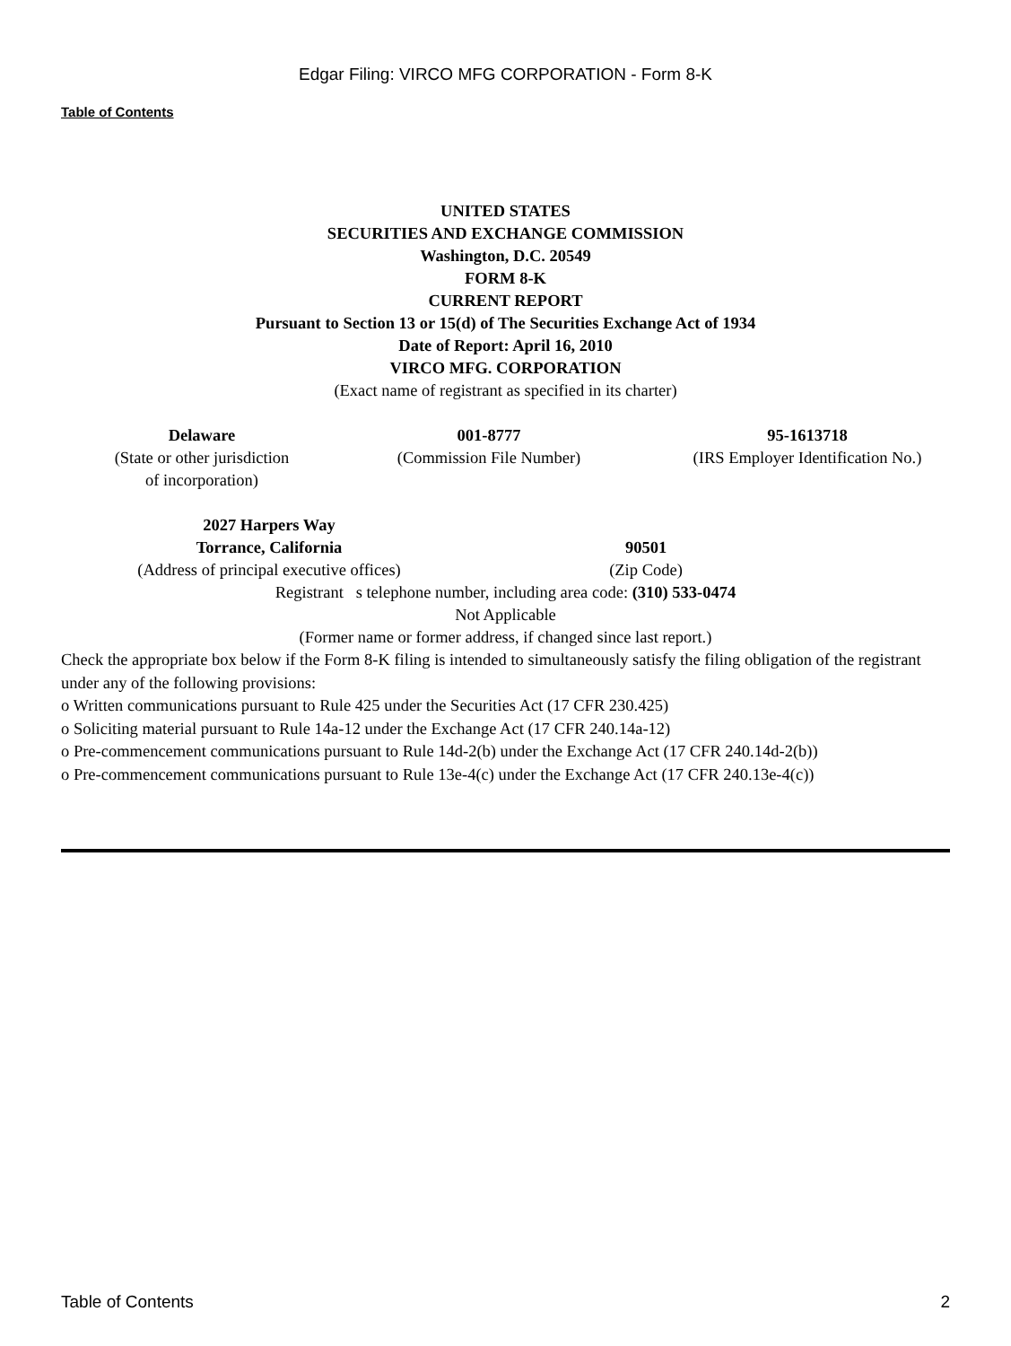Edgar Filing: VIRCO MFG CORPORATION - Form 8-K
Table of Contents
UNITED STATES
SECURITIES AND EXCHANGE COMMISSION
Washington, D.C. 20549
FORM 8-K
CURRENT REPORT
Pursuant to Section 13 or 15(d) of The Securities Exchange Act of 1934
Date of Report: April 16, 2010
VIRCO MFG. CORPORATION
(Exact name of registrant as specified in its charter)
| Delaware | 001-8777 | 95-1613718 |
| (State or other jurisdiction of incorporation) | (Commission File Number) | (IRS Employer Identification No.) |
| 2027 Harpers Way Torrance, California | 90501 |
| (Address of principal executive offices) | (Zip Code) |
Registrant s telephone number, including area code: (310) 533-0474
Not Applicable
(Former name or former address, if changed since last report.)
Check the appropriate box below if the Form 8-K filing is intended to simultaneously satisfy the filing obligation of the registrant under any of the following provisions:
o Written communications pursuant to Rule 425 under the Securities Act (17 CFR 230.425)
o Soliciting material pursuant to Rule 14a-12 under the Exchange Act (17 CFR 240.14a-12)
o Pre-commencement communications pursuant to Rule 14d-2(b) under the Exchange Act (17 CFR 240.14d-2(b))
o Pre-commencement communications pursuant to Rule 13e-4(c) under the Exchange Act (17 CFR 240.13e-4(c))
Table of Contents 2